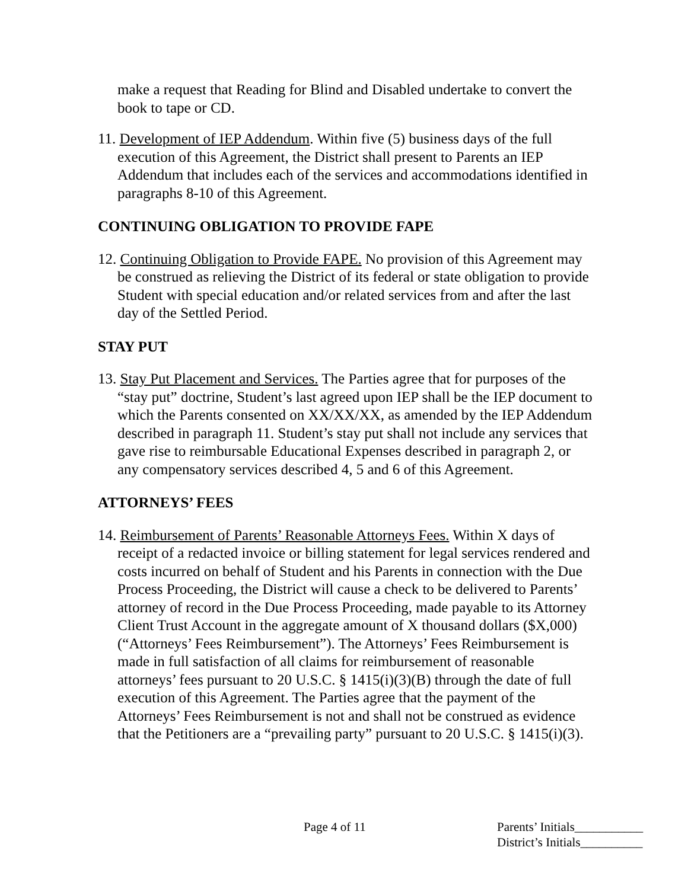make a request that Reading for Blind and Disabled undertake to convert the book to tape or CD.
11. Development of IEP Addendum. Within five (5) business days of the full execution of this Agreement, the District shall present to Parents an IEP Addendum that includes each of the services and accommodations identified in paragraphs 8-10 of this Agreement.
CONTINUING OBLIGATION TO PROVIDE FAPE
12. Continuing Obligation to Provide FAPE. No provision of this Agreement may be construed as relieving the District of its federal or state obligation to provide Student with special education and/or related services from and after the last day of the Settled Period.
STAY PUT
13. Stay Put Placement and Services. The Parties agree that for purposes of the “stay put” doctrine, Student’s last agreed upon IEP shall be the IEP document to which the Parents consented on XX/XX/XX, as amended by the IEP Addendum described in paragraph 11. Student’s stay put shall not include any services that gave rise to reimbursable Educational Expenses described in paragraph 2, or any compensatory services described 4, 5 and 6 of this Agreement.
ATTORNEYS’ FEES
14. Reimbursement of Parents’ Reasonable Attorneys Fees. Within X days of receipt of a redacted invoice or billing statement for legal services rendered and costs incurred on behalf of Student and his Parents in connection with the Due Process Proceeding, the District will cause a check to be delivered to Parents’ attorney of record in the Due Process Proceeding, made payable to its Attorney Client Trust Account in the aggregate amount of X thousand dollars ($X,000) (“Attorneys’ Fees Reimbursement”). The Attorneys’ Fees Reimbursement is made in full satisfaction of all claims for reimbursement of reasonable attorneys’ fees pursuant to 20 U.S.C. § 1415(i)(3)(B) through the date of full execution of this Agreement. The Parties agree that the payment of the Attorneys’ Fees Reimbursement is not and shall not be construed as evidence that the Petitioners are a “prevailing party” pursuant to 20 U.S.C. § 1415(i)(3).
Page 4 of 11 Parents’ Initials___________
District’s Initials__________